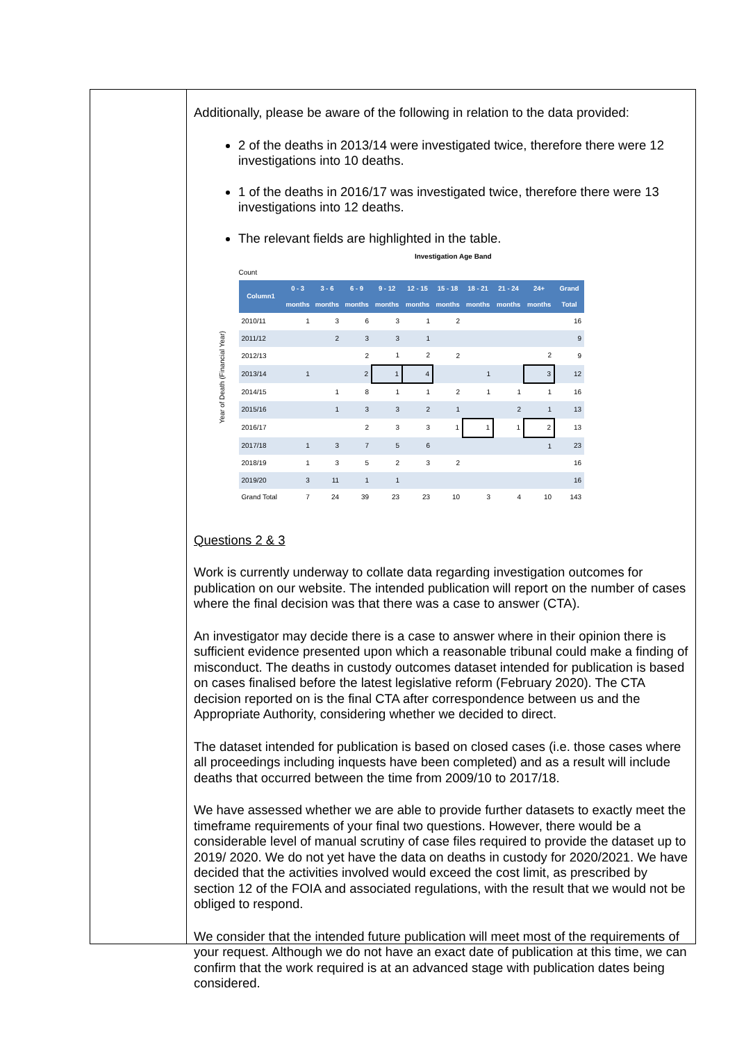Additionally, please be aware of the following in relation to the data provided:
2 of the deaths in 2013/14 were investigated twice, therefore there were 12 investigations into 10 deaths.
1 of the deaths in 2016/17 was investigated twice, therefore there were 13 investigations into 12 deaths.
The relevant fields are highlighted in the table.
Year of Death (Financial Year)
Investigation Age Band
Count
| Column1 | 0 - 3 months | 3 - 6 months | 6 - 9 months | 9 - 12 months | 12 - 15 months | 15 - 18 months | 18 - 21 months | 21 - 24 months | 24+ months | Grand Total |
| --- | --- | --- | --- | --- | --- | --- | --- | --- | --- | --- |
| 2010/11 | 1 | 3 | 6 | 3 | 1 | 2 | | | | 16 |
| 2011/12 | | 2 | 3 | 3 | 1 | | | | | 9 |
| 2012/13 | | | 2 | 1 | 2 | 2 | | | 2 | 9 |
| 2013/14 | 1 | | 2 | 1 | 4 | | 1 | | 3 | 12 |
| 2014/15 | | 1 | 8 | 1 | 1 | 2 | 1 | 1 | 1 | 16 |
| 2015/16 | | 1 | 3 | 3 | 2 | 1 | | 2 | 1 | 13 |
| 2016/17 | | | 2 | 3 | 3 | 1 | 1 | 1 | 2 | 13 |
| 2017/18 | 1 | 3 | 7 | 5 | 6 | | | | 1 | 23 |
| 2018/19 | 1 | 3 | 5 | 2 | 3 | 2 | | | | 16 |
| 2019/20 | 3 | 11 | 1 | 1 | | | | | | 16 |
| Grand Total | 7 | 24 | 39 | 23 | 23 | 10 | 3 | 4 | 10 | 143 |
Questions 2 & 3
Work is currently underway to collate data regarding investigation outcomes for publication on our website. The intended publication will report on the number of cases where the final decision was that there was a case to answer (CTA).
An investigator may decide there is a case to answer where in their opinion there is sufficient evidence presented upon which a reasonable tribunal could make a finding of misconduct. The deaths in custody outcomes dataset intended for publication is based on cases finalised before the latest legislative reform (February 2020). The CTA decision reported on is the final CTA after correspondence between us and the Appropriate Authority, considering whether we decided to direct.
The dataset intended for publication is based on closed cases (i.e. those cases where all proceedings including inquests have been completed) and as a result will include deaths that occurred between the time from 2009/10 to 2017/18.
We have assessed whether we are able to provide further datasets to exactly meet the timeframe requirements of your final two questions. However, there would be a considerable level of manual scrutiny of case files required to provide the dataset up to 2019/ 2020. We do not yet have the data on deaths in custody for 2020/2021. We have decided that the activities involved would exceed the cost limit, as prescribed by section 12 of the FOIA and associated regulations, with the result that we would not be obliged to respond.
We consider that the intended future publication will meet most of the requirements of your request. Although we do not have an exact date of publication at this time, we can confirm that the work required is at an advanced stage with publication dates being considered.